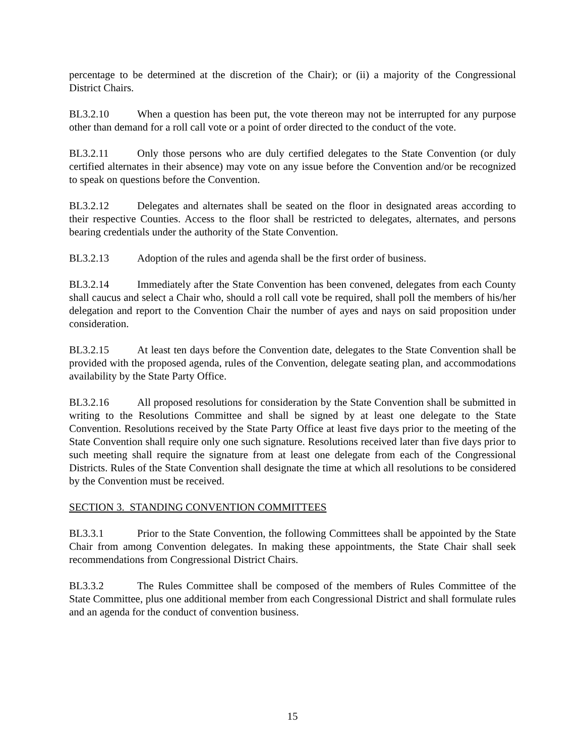percentage to be determined at the discretion of the Chair); or (ii) a majority of the Congressional District Chairs.
BL3.2.10 When a question has been put, the vote thereon may not be interrupted for any purpose other than demand for a roll call vote or a point of order directed to the conduct of the vote.
BL3.2.11 Only those persons who are duly certified delegates to the State Convention (or duly certified alternates in their absence) may vote on any issue before the Convention and/or be recognized to speak on questions before the Convention.
BL3.2.12 Delegates and alternates shall be seated on the floor in designated areas according to their respective Counties. Access to the floor shall be restricted to delegates, alternates, and persons bearing credentials under the authority of the State Convention.
BL3.2.13 Adoption of the rules and agenda shall be the first order of business.
BL3.2.14 Immediately after the State Convention has been convened, delegates from each County shall caucus and select a Chair who, should a roll call vote be required, shall poll the members of his/her delegation and report to the Convention Chair the number of ayes and nays on said proposition under consideration.
BL3.2.15 At least ten days before the Convention date, delegates to the State Convention shall be provided with the proposed agenda, rules of the Convention, delegate seating plan, and accommodations availability by the State Party Office.
BL3.2.16 All proposed resolutions for consideration by the State Convention shall be submitted in writing to the Resolutions Committee and shall be signed by at least one delegate to the State Convention. Resolutions received by the State Party Office at least five days prior to the meeting of the State Convention shall require only one such signature. Resolutions received later than five days prior to such meeting shall require the signature from at least one delegate from each of the Congressional Districts. Rules of the State Convention shall designate the time at which all resolutions to be considered by the Convention must be received.
SECTION 3. STANDING CONVENTION COMMITTEES
BL3.3.1 Prior to the State Convention, the following Committees shall be appointed by the State Chair from among Convention delegates. In making these appointments, the State Chair shall seek recommendations from Congressional District Chairs.
BL3.3.2 The Rules Committee shall be composed of the members of Rules Committee of the State Committee, plus one additional member from each Congressional District and shall formulate rules and an agenda for the conduct of convention business.
15